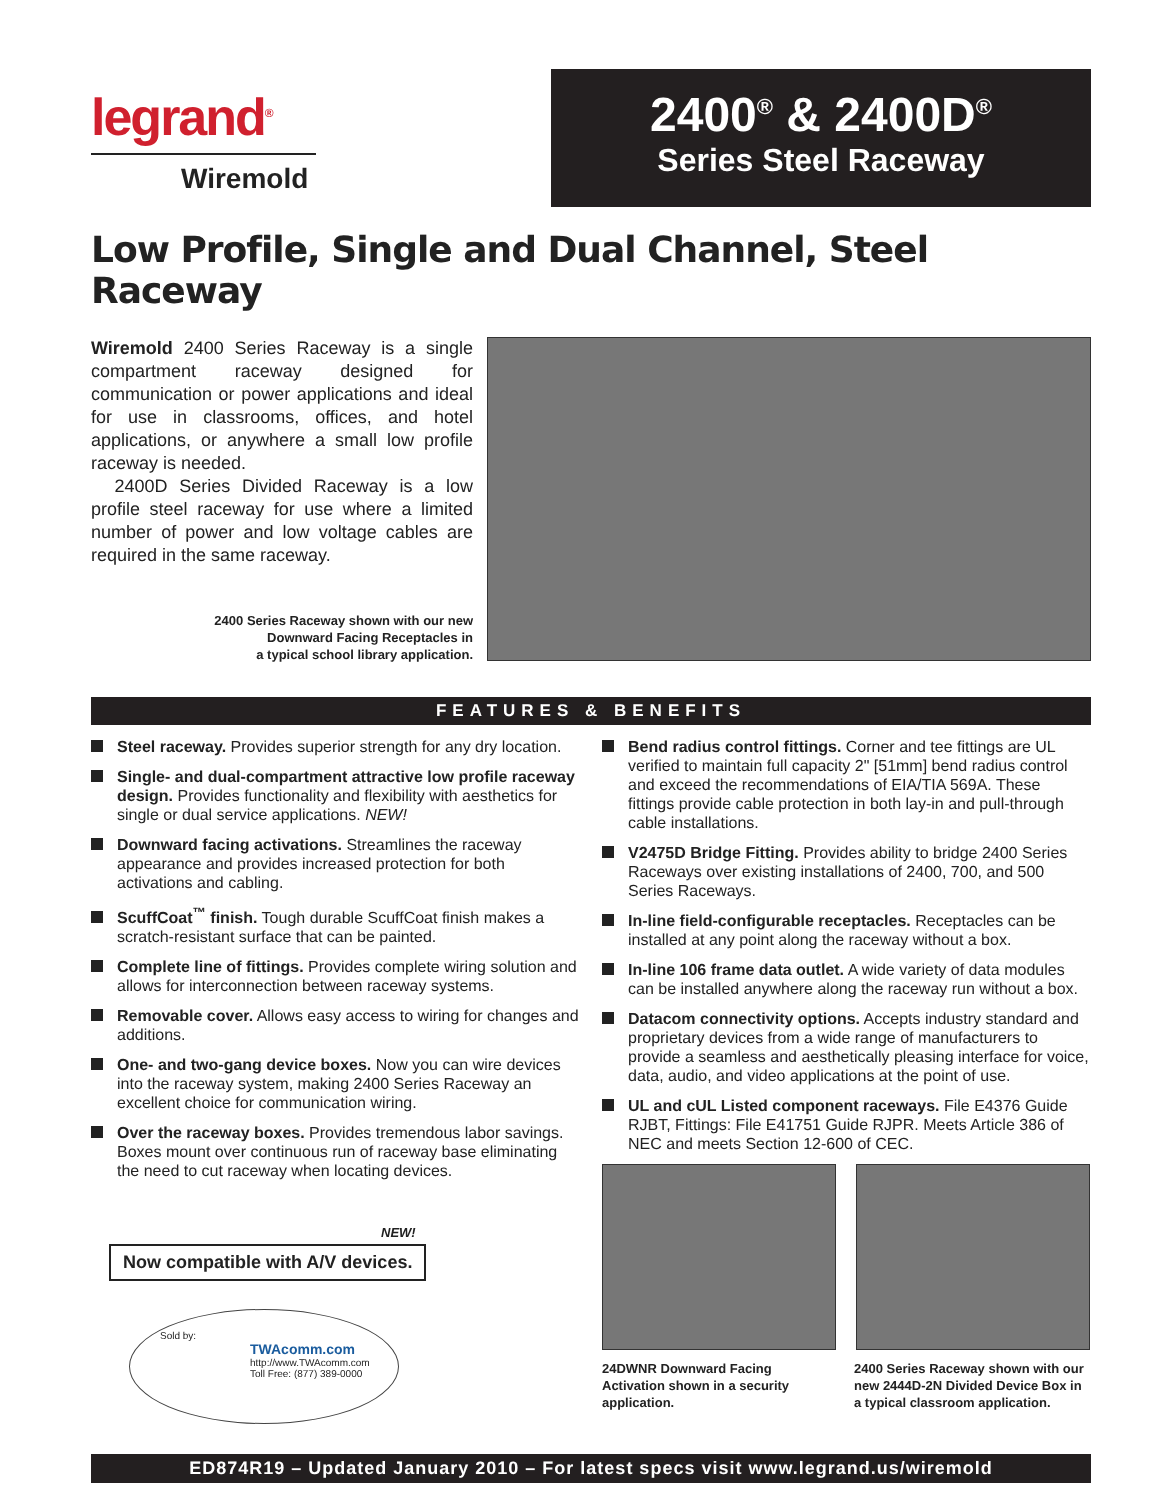legrand<sup>®</sup>
Wiremold
2400<sup>®</sup> & 2400D<sup>®</sup>
Series Steel Raceway
Low Profile, Single and Dual Channel, Steel Raceway
Wiremold 2400 Series Raceway is a single compartment raceway designed for communication or power applications and ideal for use in classrooms, offices, and hotel applications, or anywhere a small low profile raceway is needed.
2400D Series Divided Raceway is a low profile steel raceway for use where a limited number of power and low voltage cables are required in the same raceway.
2400 Series Raceway shown with our new
Downward Facing Receptacles in
a typical school library application.
FEATURES & BENEFITS
Steel raceway. Provides superior strength for any dry location.
Single- and dual-compartment attractive low profile raceway design. Provides functionality and flexibility with aesthetics for single or dual service applications. NEW!
Downward facing activations. Streamlines the raceway appearance and provides increased protection for both activations and cabling.
ScuffCoat<sup>™</sup> finish. Tough durable ScuffCoat finish makes a scratch-resistant surface that can be painted.
Complete line of fittings. Provides complete wiring solution and allows for interconnection between raceway systems.
Removable cover. Allows easy access to wiring for changes and additions.
One- and two-gang device boxes. Now you can wire devices into the raceway system, making 2400 Series Raceway an excellent choice for communication wiring.
Over the raceway boxes. Provides tremendous labor savings. Boxes mount over continuous run of raceway base eliminating the need to cut raceway when locating devices.
NEW!
Now compatible with A/V devices.
Sold by:
TWAcomm.com
http://www.TWAcomm.com
Toll Free: (877) 389-0000
Bend radius control fittings. Corner and tee fittings are UL verified to maintain full capacity 2" [51mm] bend radius control and exceed the recommendations of EIA/TIA 569A. These fittings provide cable protection in both lay-in and pull-through cable installations.
V2475D Bridge Fitting. Provides ability to bridge 2400 Series Raceways over existing installations of 2400, 700, and 500 Series Raceways.
In-line field-configurable receptacles. Receptacles can be installed at any point along the raceway without a box.
In-line 106 frame data outlet. A wide variety of data modules can be installed anywhere along the raceway run without a box.
Datacom connectivity options. Accepts industry standard and proprietary devices from a wide range of manufacturers to provide a seamless and aesthetically pleasing interface for voice, data, audio, and video applications at the point of use.
UL and cUL Listed component raceways. File E4376 Guide RJBT, Fittings: File E41751 Guide RJPR. Meets Article 386 of NEC and meets Section 12-600 of CEC.
24DWNR Downward Facing Activation shown in a security application.
2400 Series Raceway shown with our new 2444D-2N Divided Device Box in a typical classroom application.
ED874R19 – Updated January 2010 – For latest specs visit www.legrand.us/wiremold